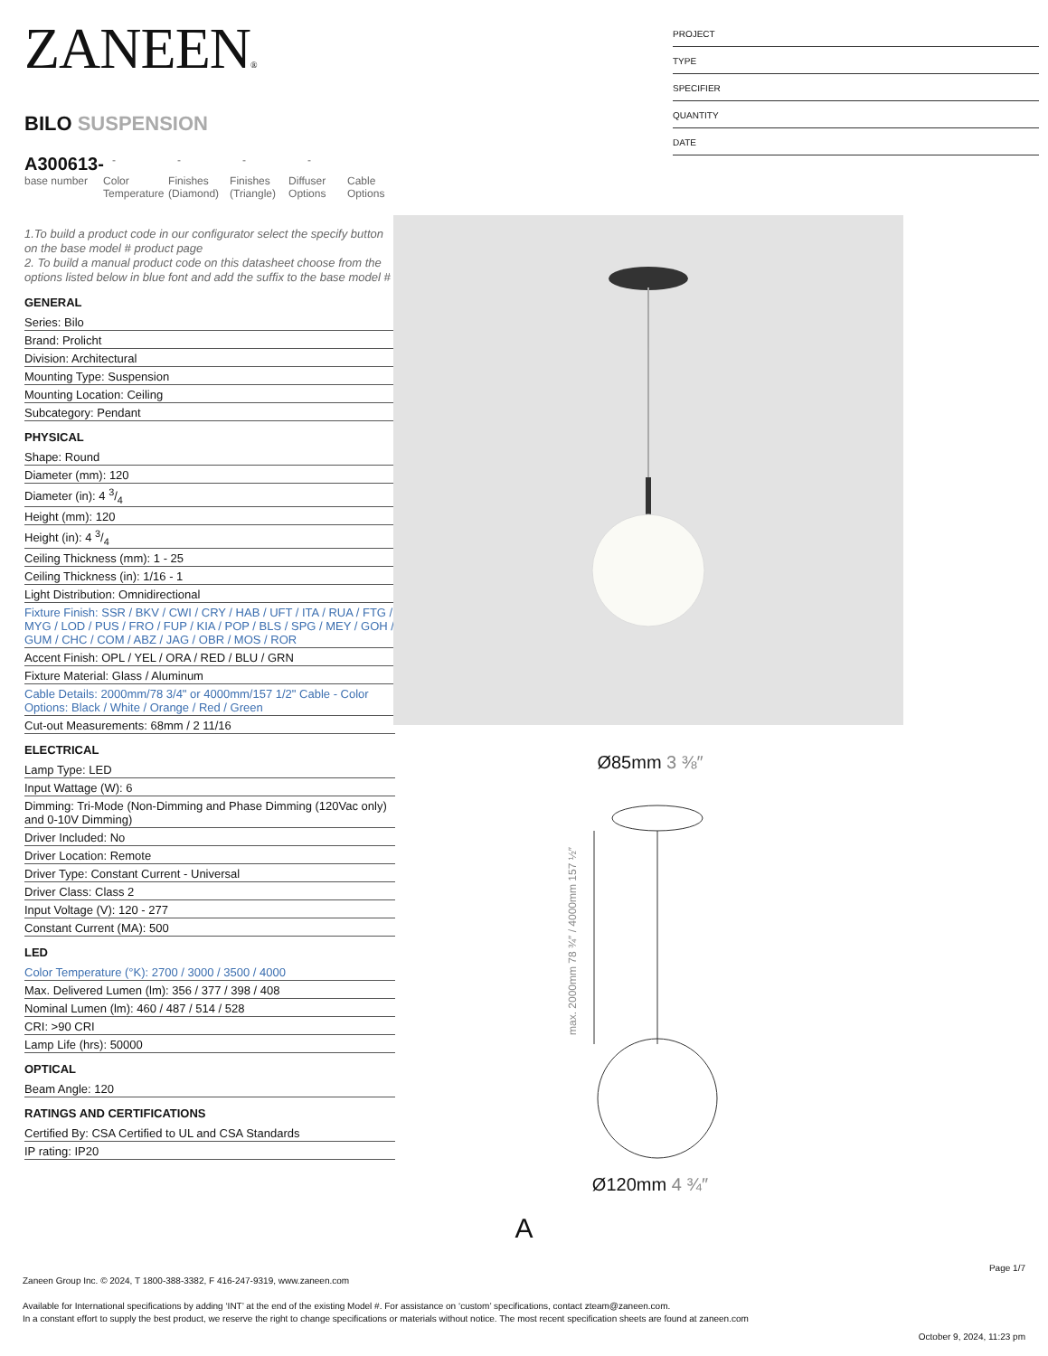ZANEEN®
BILO SUSPENSION
A300613-
- - - -
base number Color Temperature
Finishes (Diamond)
Finishes (Triangle)
Diffuser Options
Cable Options
1.To build a product code in our configurator select the specify button on the base model # product page
2. To build a manual product code on this datasheet choose from the options listed below in blue font and add the suffix to the base model #
GENERAL
Series: Bilo
Brand: Prolicht
Division: Architectural
Mounting Type: Suspension
Mounting Location: Ceiling
Subcategory: Pendant
PHYSICAL
Shape: Round
Diameter (mm): 120
Diameter (in): 4 3/4
Height (mm): 120
Height (in): 4 3/4
Ceiling Thickness (mm): 1 - 25
Ceiling Thickness (in): 1/16 - 1
Light Distribution: Omnidirectional
Fixture Finish: SSR / BKV / CWI / CRY / HAB / UFT / ITA / RUA / FTG / MYG / LOD / PUS / FRO / FUP / KIA / POP / BLS / SPG / MEY / GOH / GUM / CHC / COM / ABZ / JAG / OBR / MOS / ROR
Accent Finish: OPL / YEL / ORA / RED / BLU / GRN
Fixture Material: Glass / Aluminum
Cable Details: 2000mm/78 3/4" or 4000mm/157 1/2" Cable - Color Options: Black / White / Orange / Red / Green
Cut-out Measurements: 68mm / 2 11/16
ELECTRICAL
Lamp Type: LED
Input Wattage (W): 6
Dimming: Tri-Mode (Non-Dimming and Phase Dimming (120Vac only) and 0-10V Dimming)
Driver Included: No
Driver Location: Remote
Driver Type: Constant Current - Universal
Driver Class: Class 2
Input Voltage (V): 120 - 277
Constant Current (MA): 500
LED
Color Temperature (°K): 2700 / 3000 / 3500 / 4000
Max. Delivered Lumen (lm): 356 / 377 / 398 / 408
Nominal Lumen (lm): 460 / 487 / 514 / 528
CRI: >90 CRI
Lamp Life (hrs): 50000
OPTICAL
Beam Angle: 120
RATINGS AND CERTIFICATIONS
Certified By: CSA Certified to UL and CSA Standards
IP rating: IP20
PROJECT
TYPE
SPECIFIER
QUANTITY
DATE
Ø85mm 3 ⅜″
max. 2000mm 78 ¾″ / 4000mm 157 ½″
Ø120mm 4 ¾″
A
Page 1/7
Zaneen Group Inc. © 2024, T 1800-388-3382, F 416-247-9319, www.zaneen.com
Available for International specifications by adding ‘INT’ at the end of the existing Model #. For assistance on ‘custom’ specifications, contact zteam@zaneen.com.
In a constant effort to supply the best product, we reserve the right to change specifications or materials without notice. The most recent specification sheets are found at zaneen.com
October 9, 2024, 11:23 pm